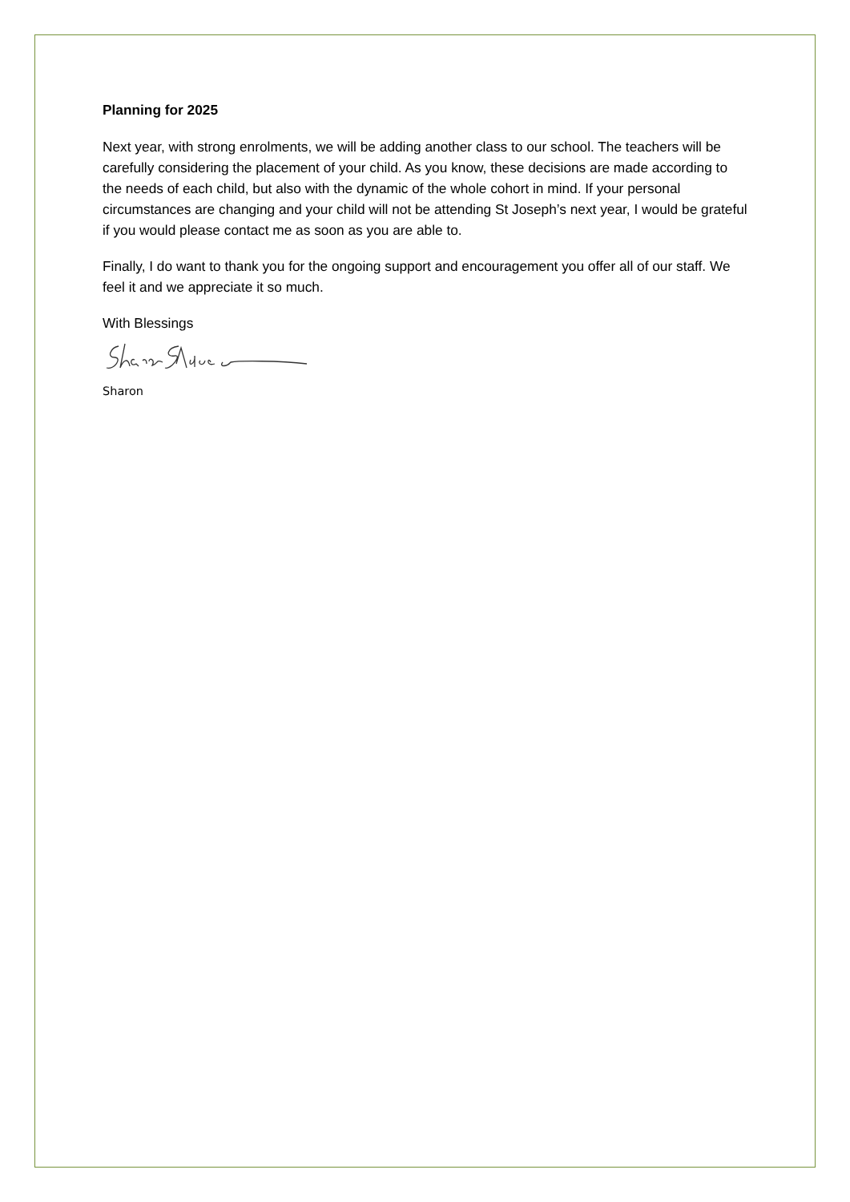Planning for 2025
Next year, with strong enrolments, we will be adding another class to our school. The teachers will be carefully considering the placement of your child. As you know, these decisions are made according to the needs of each child, but also with the dynamic of the whole cohort in mind. If your personal circumstances are changing and your child will not be attending St Joseph’s next year, I would be grateful if you would please contact me as soon as you are able to.
Finally, I do want to thank you for the ongoing support and encouragement you offer all of our staff. We feel it and we appreciate it so much.
With Blessings
Sharon